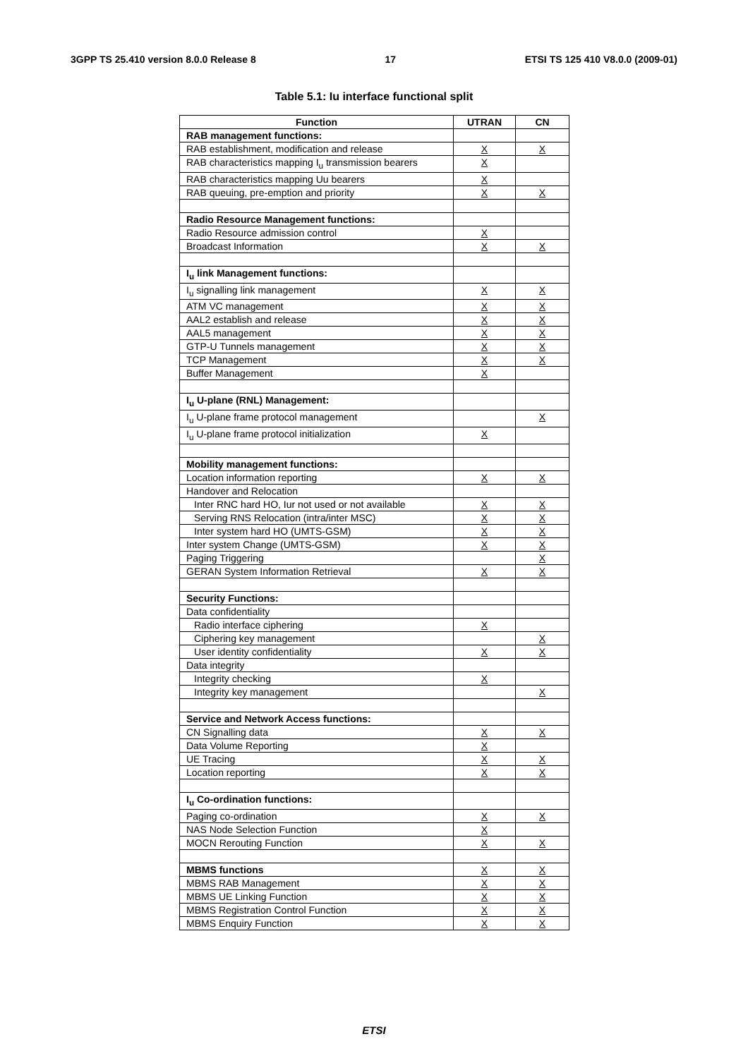3GPP TS 25.410 version 8.0.0 Release 8 17 ETSI TS 125 410 V8.0.0 (2009-01)
Table 5.1: Iu interface functional split
| Function | UTRAN | CN |
| --- | --- | --- |
| RAB management functions: | | |
| RAB establishment, modification and release | X | X |
| RAB characteristics mapping I<sub>u</sub> transmission bearers | X | |
| RAB characteristics mapping Uu bearers | X | |
| RAB queuing, pre-emption and priority | X | X |
| Radio Resource Management functions: | | |
| Radio Resource admission control | X | |
| Broadcast Information | X | X |
| I<sub>u</sub> link Management functions: | | |
| I<sub>u</sub> signalling link management | X | X |
| ATM VC management | X | X |
| AAL2 establish and release | X | X |
| AAL5 management | X | X |
| GTP-U Tunnels management | X | X |
| TCP Management | X | X |
| Buffer Management | X | |
| I<sub>u</sub> U-plane (RNL) Management: | | |
| I<sub>u</sub> U-plane frame protocol management | | X |
| I<sub>u</sub> U-plane frame protocol initialization | X | |
| Mobility management functions: | | |
| Location information reporting | X | X |
| Handover and Relocation | | |
| Inter RNC hard HO, Iur not used or not available | X | X |
| Serving RNS Relocation (intra/inter MSC) | X | X |
| Inter system hard HO (UMTS-GSM) | X | X |
| Inter system Change (UMTS-GSM) | X | X |
| Paging Triggering | | X |
| GERAN System Information Retrieval | X | X |
| Security Functions: | | |
| Data confidentiality | | |
| Radio interface ciphering | X | |
| Ciphering key management | | X |
| User identity confidentiality | X | X |
| Data integrity | | |
| Integrity checking | X | |
| Integrity key management | | X |
| Service and Network Access functions: | | |
| CN Signalling data | X | X |
| Data Volume Reporting | X | |
| UE Tracing | X | X |
| Location reporting | X | X |
| I<sub>u</sub> Co-ordination functions: | | |
| Paging co-ordination | X | X |
| NAS Node Selection Function | X | |
| MOCN Rerouting Function | X | X |
| MBMS functions | X | X |
| MBMS RAB Management | X | X |
| MBMS UE Linking Function | X | X |
| MBMS Registration Control Function | X | X |
| MBMS Enquiry Function | X | X |
ETSI